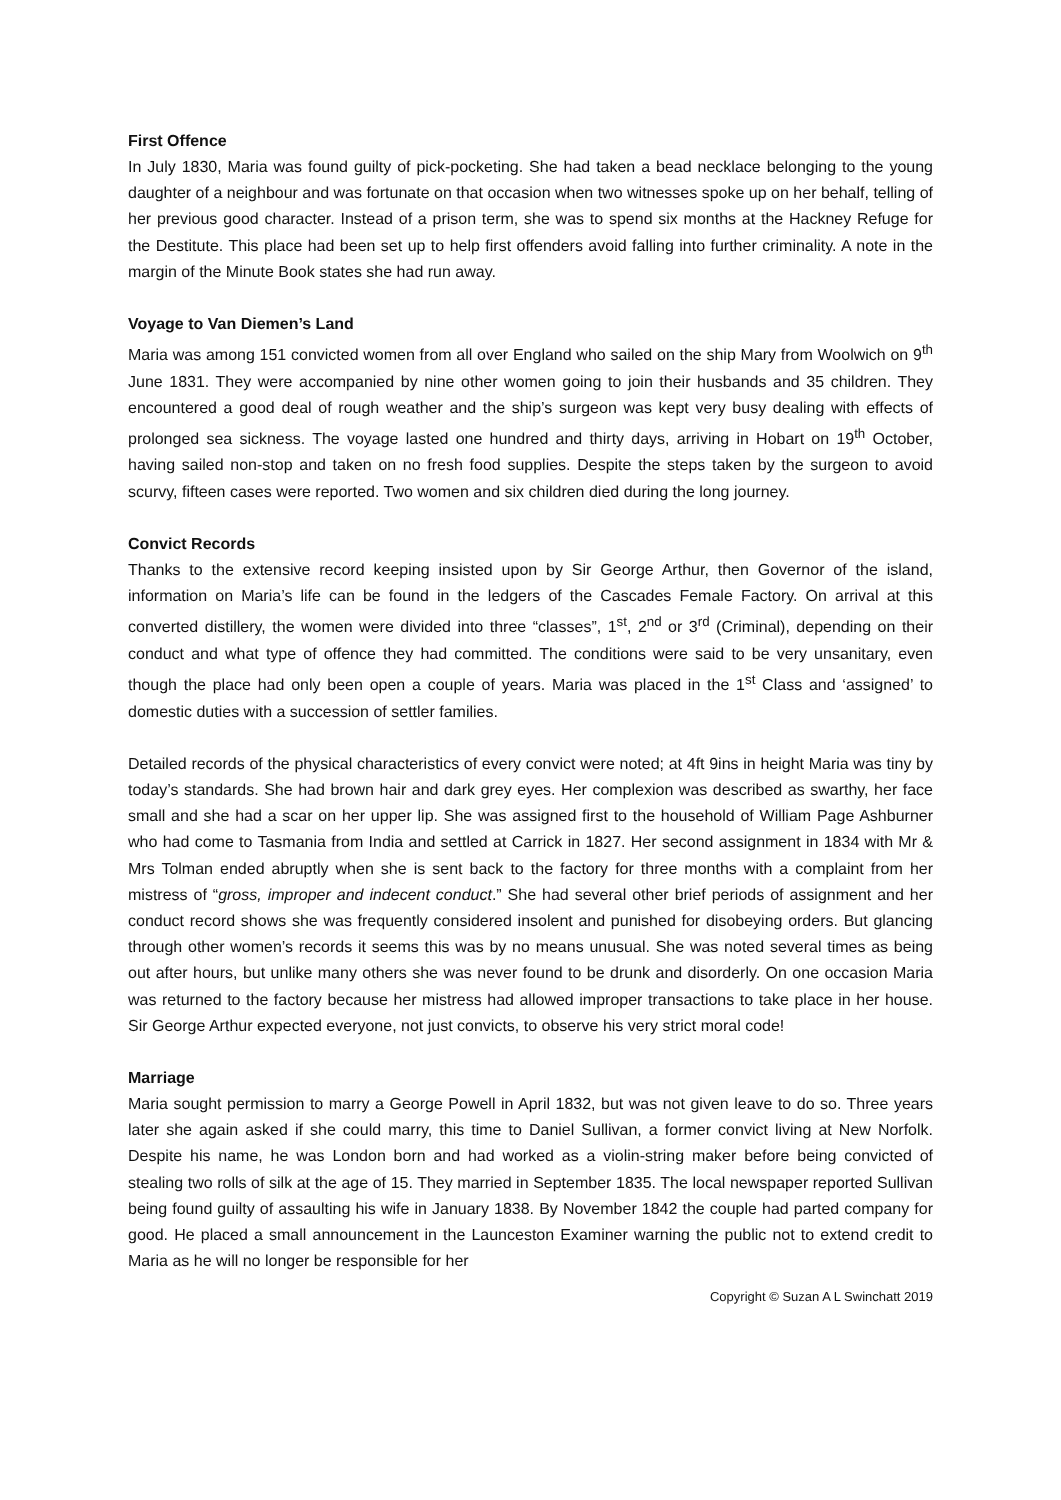First Offence
In July 1830, Maria was found guilty of pick-pocketing. She had taken a bead necklace belonging to the young daughter of a neighbour and was fortunate on that occasion when two witnesses spoke up on her behalf, telling of her previous good character. Instead of a prison term, she was to spend six months at the Hackney Refuge for the Destitute. This place had been set up to help first offenders avoid falling into further criminality. A note in the margin of the Minute Book states she had run away.
Voyage to Van Diemen’s Land
Maria was among 151 convicted women from all over England who sailed on the ship Mary from Woolwich on 9<sup>th</sup> June 1831. They were accompanied by nine other women going to join their husbands and 35 children. They encountered a good deal of rough weather and the ship’s surgeon was kept very busy dealing with effects of prolonged sea sickness. The voyage lasted one hundred and thirty days, arriving in Hobart on 19<sup>th</sup> October, having sailed non-stop and taken on no fresh food supplies. Despite the steps taken by the surgeon to avoid scurvy, fifteen cases were reported. Two women and six children died during the long journey.
Convict Records
Thanks to the extensive record keeping insisted upon by Sir George Arthur, then Governor of the island, information on Maria’s life can be found in the ledgers of the Cascades Female Factory. On arrival at this converted distillery, the women were divided into three “classes”, 1<sup>st</sup>, 2<sup>nd</sup> or 3<sup>rd</sup> (Criminal), depending on their conduct and what type of offence they had committed. The conditions were said to be very unsanitary, even though the place had only been open a couple of years. Maria was placed in the 1<sup>st</sup> Class and ‘assigned’ to domestic duties with a succession of settler families.
Detailed records of the physical characteristics of every convict were noted; at 4ft 9ins in height Maria was tiny by today’s standards. She had brown hair and dark grey eyes. Her complexion was described as swarthy, her face small and she had a scar on her upper lip. She was assigned first to the household of William Page Ashburner who had come to Tasmania from India and settled at Carrick in 1827. Her second assignment in 1834 with Mr & Mrs Tolman ended abruptly when she is sent back to the factory for three months with a complaint from her mistress of “gross, improper and indecent conduct.” She had several other brief periods of assignment and her conduct record shows she was frequently considered insolent and punished for disobeying orders. But glancing through other women’s records it seems this was by no means unusual. She was noted several times as being out after hours, but unlike many others she was never found to be drunk and disorderly. On one occasion Maria was returned to the factory because her mistress had allowed improper transactions to take place in her house. Sir George Arthur expected everyone, not just convicts, to observe his very strict moral code!
Marriage
Maria sought permission to marry a George Powell in April 1832, but was not given leave to do so. Three years later she again asked if she could marry, this time to Daniel Sullivan, a former convict living at New Norfolk. Despite his name, he was London born and had worked as a violin-string maker before being convicted of stealing two rolls of silk at the age of 15. They married in September 1835. The local newspaper reported Sullivan being found guilty of assaulting his wife in January 1838. By November 1842 the couple had parted company for good. He placed a small announcement in the Launceston Examiner warning the public not to extend credit to Maria as he will no longer be responsible for her
Copyright © Suzan A L Swinchatt 2019